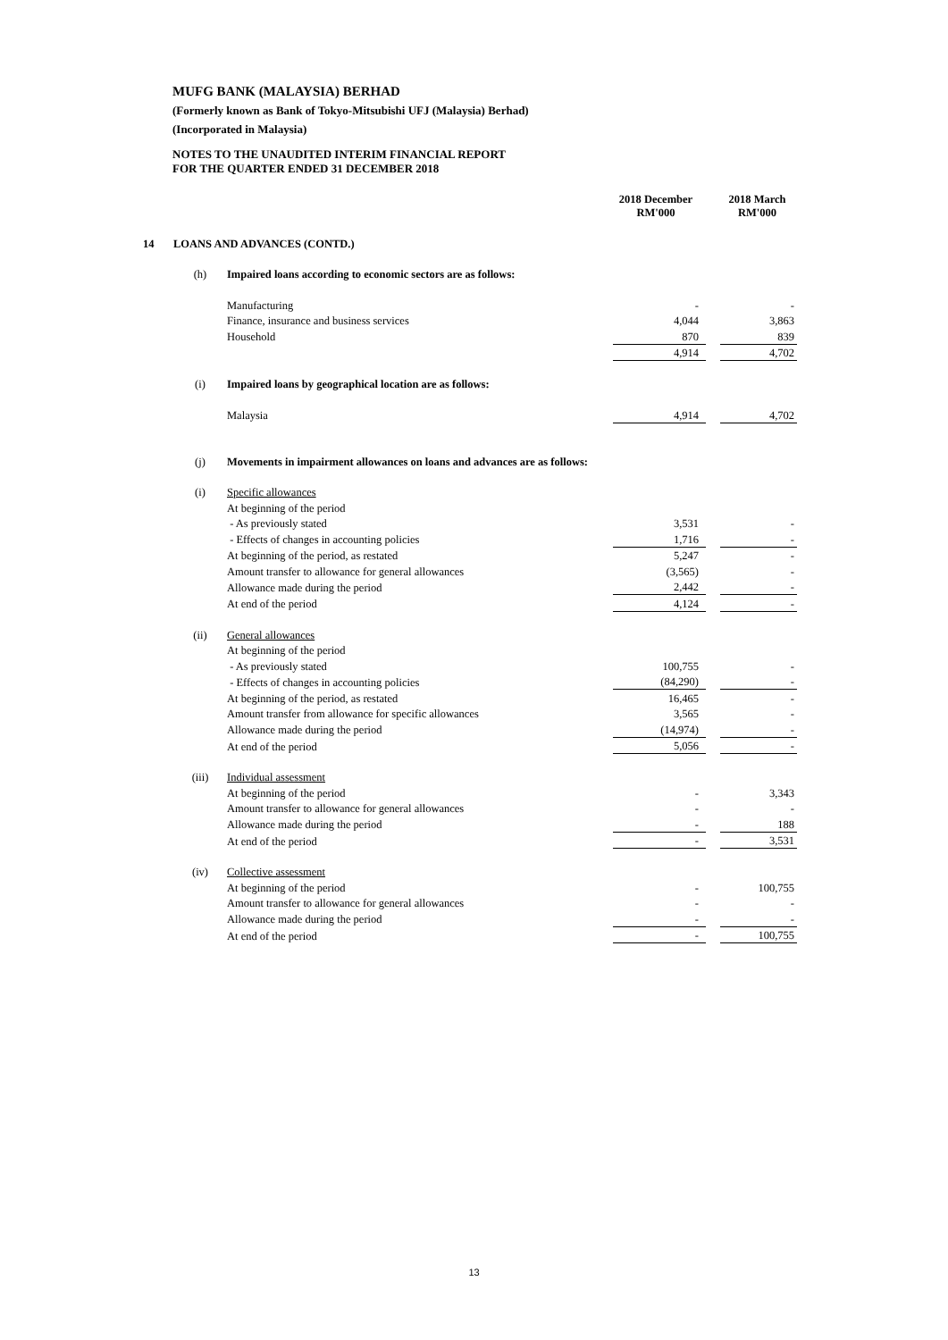MUFG BANK (MALAYSIA) BERHAD
(Formerly known as Bank of Tokyo-Mitsubishi UFJ (Malaysia) Berhad)
(Incorporated in Malaysia)
NOTES TO THE UNAUDITED INTERIM FINANCIAL REPORT
FOR THE QUARTER ENDED 31 DECEMBER 2018
| | | | 2018 December RM'000 | | 2018 March RM'000 |
| 14 | LOANS AND ADVANCES (CONTD.) | | | | |
| | (h) | Impaired loans according to economic sectors are as follows: | | | |
| | | Manufacturing | - | | - |
| | | Finance, insurance and business services | 4,044 | | 3,863 |
| | | Household | 870 | | 839 |
| | | | 4,914 | | 4,702 |
| | (i) | Impaired loans by geographical location are as follows: | | | |
| | | Malaysia | 4,914 | | 4,702 |
| | (j) | Movements in impairment allowances on loans and advances are as follows: | | | |
| | (i) | Specific allowances | | | |
| | | At beginning of the period | | | |
| | | - As previously stated | 3,531 | | - |
| | | - Effects of changes in accounting policies | 1,716 | | - |
| | | At beginning of the period, as restated | 5,247 | | - |
| | | Amount transfer to allowance for general allowances | (3,565) | | - |
| | | Allowance made during the period | 2,442 | | - |
| | | At end of the period | 4,124 | | - |
| | (ii) | General allowances | | | |
| | | At beginning of the period | | | |
| | | - As previously stated | 100,755 | | - |
| | | - Effects of changes in accounting policies | (84,290) | | - |
| | | At beginning of the period, as restated | 16,465 | | - |
| | | Amount transfer from allowance for specific allowances | 3,565 | | - |
| | | Allowance made during the period | (14,974) | | - |
| | | At end of the period | 5,056 | | - |
| | (iii) | Individual assessment | | | |
| | | At beginning of the period | - | | 3,343 |
| | | Amount transfer to allowance for general allowances | - | | - |
| | | Allowance made during the period | - | | 188 |
| | | At end of the period | - | | 3,531 |
| | (iv) | Collective assessment | | | |
| | | At beginning of the period | - | | 100,755 |
| | | Amount transfer to allowance for general allowances | - | | - |
| | | Allowance made during the period | - | | - |
| | | At end of the period | - | | 100,755 |
13